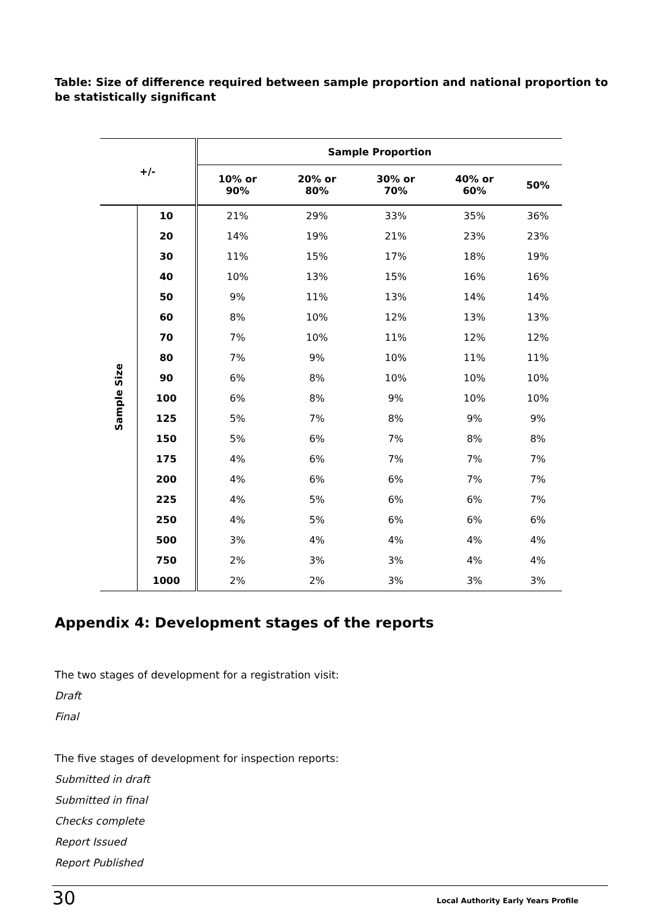Table: Size of difference required between sample proportion and national proportion to be statistically significant
| +/- | | Sample Proportion | | | | |
| --- | --- | --- | --- | --- | --- | --- |
| | | 10% or 90% | 20% or 80% | 30% or 70% | 40% or 60% | 50% |
| Sample Size | 10 | 21% | 29% | 33% | 35% | 36% |
| | 20 | 14% | 19% | 21% | 23% | 23% |
| | 30 | 11% | 15% | 17% | 18% | 19% |
| | 40 | 10% | 13% | 15% | 16% | 16% |
| | 50 | 9% | 11% | 13% | 14% | 14% |
| | 60 | 8% | 10% | 12% | 13% | 13% |
| | 70 | 7% | 10% | 11% | 12% | 12% |
| | 80 | 7% | 9% | 10% | 11% | 11% |
| | 90 | 6% | 8% | 10% | 10% | 10% |
| | 100 | 6% | 8% | 9% | 10% | 10% |
| | 125 | 5% | 7% | 8% | 9% | 9% |
| | 150 | 5% | 6% | 7% | 8% | 8% |
| | 175 | 4% | 6% | 7% | 7% | 7% |
| | 200 | 4% | 6% | 6% | 7% | 7% |
| | 225 | 4% | 5% | 6% | 6% | 7% |
| | 250 | 4% | 5% | 6% | 6% | 6% |
| | 500 | 3% | 4% | 4% | 4% | 4% |
| | 750 | 2% | 3% | 3% | 4% | 4% |
| | 1000 | 2% | 2% | 3% | 3% | 3% |
Appendix 4: Development stages of the reports
The two stages of development for a registration visit:
Draft
Final
The five stages of development for inspection reports:
Submitted in draft
Submitted in final
Checks complete
Report Issued
Report Published
30 Local Authority Early Years Profile